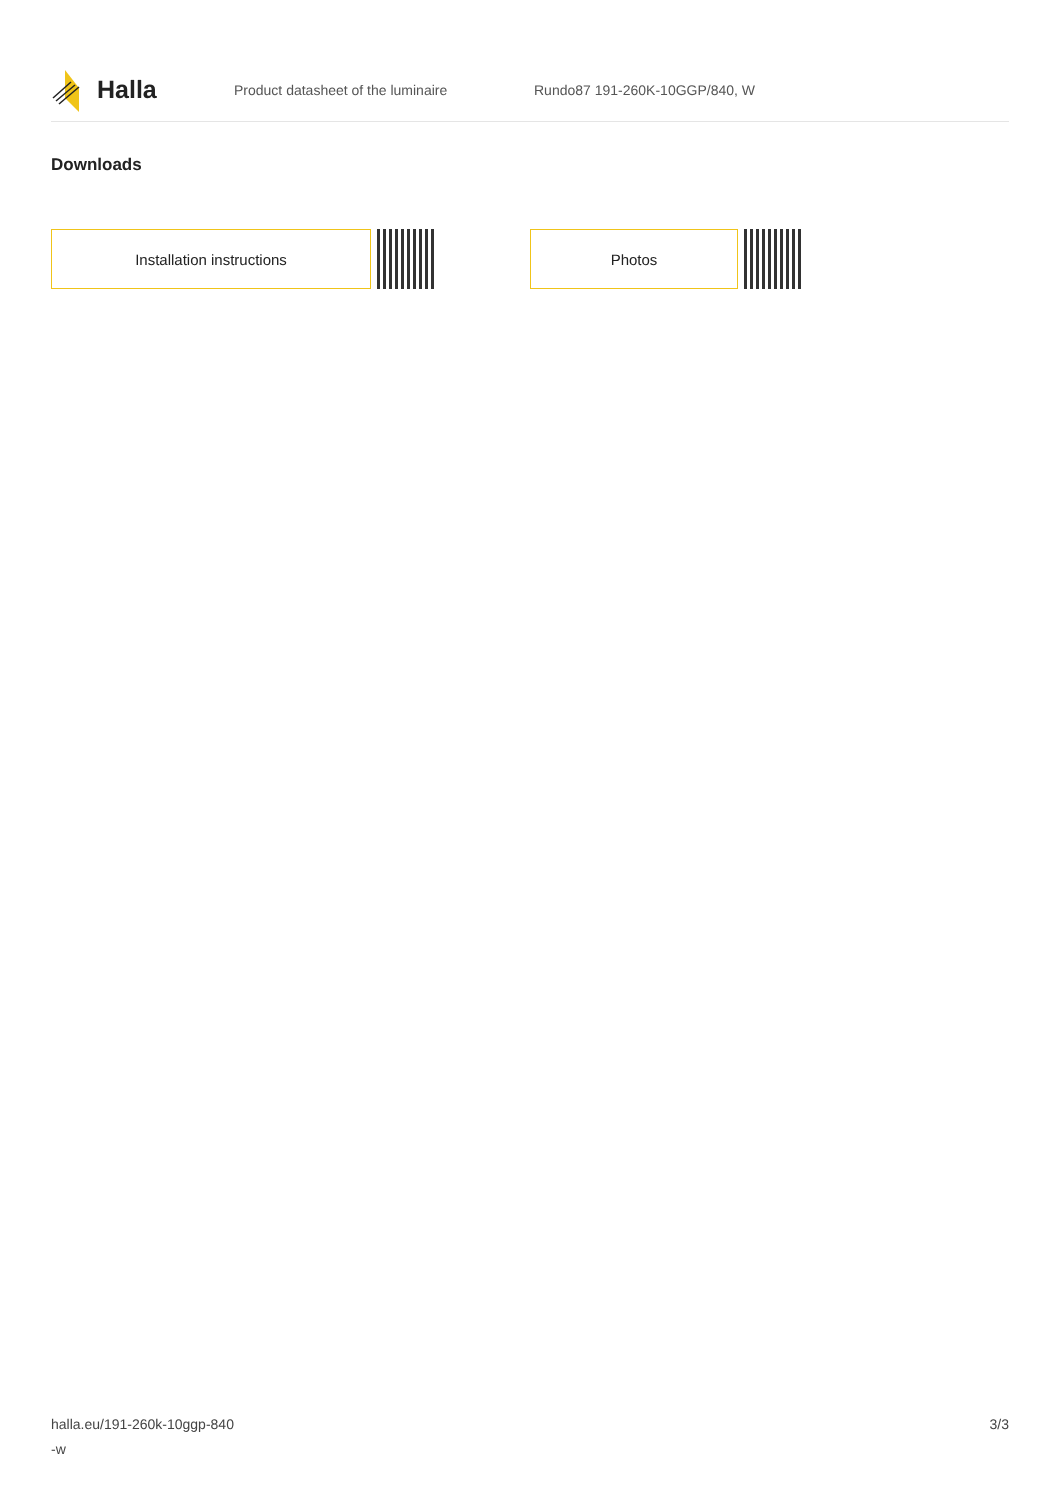Halla
Product datasheet of the luminaire Rundo87 191-260K-10GGP/840, W
Downloads
Installation instructions Photos
halla.eu/191-260k-10ggp-840
-w
3/3